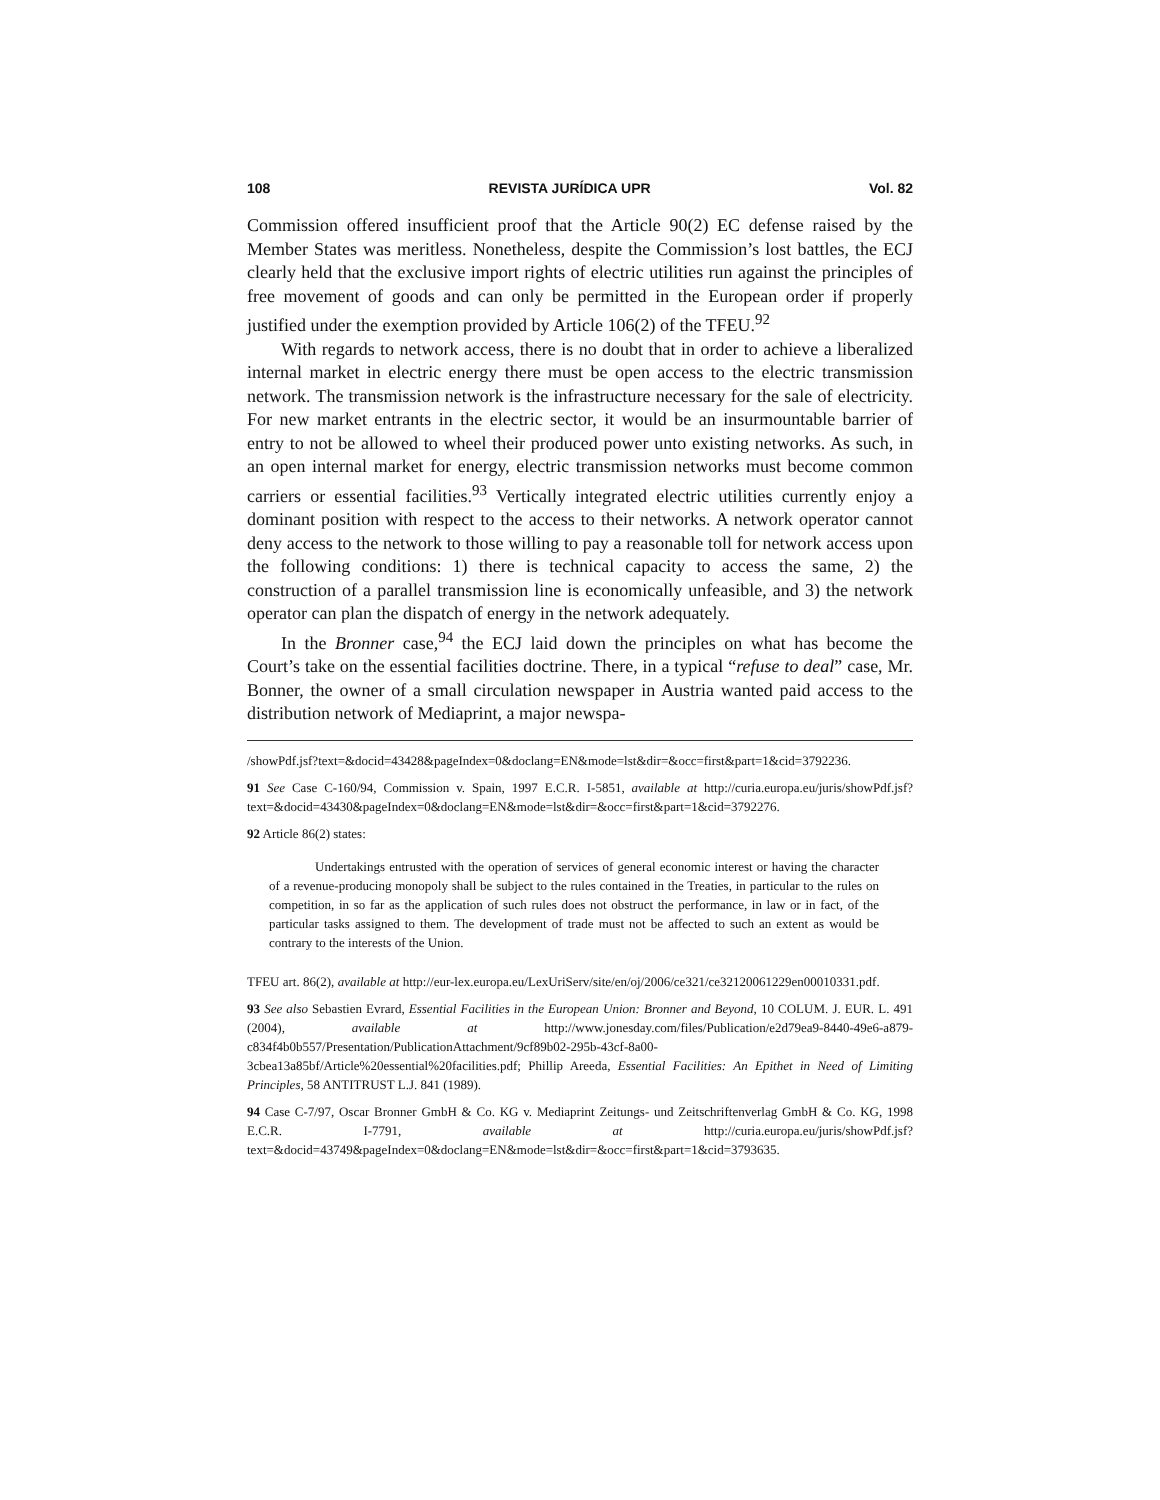108 REVISTA JURÍDICA UPR Vol. 82
Commission offered insufficient proof that the Article 90(2) EC defense raised by the Member States was meritless. Nonetheless, despite the Commission’s lost battles, the ECJ clearly held that the exclusive import rights of electric utilities run against the principles of free movement of goods and can only be permitted in the European order if properly justified under the exemption provided by Article 106(2) of the TFEU.<sup>92</sup>
With regards to network access, there is no doubt that in order to achieve a liberalized internal market in electric energy there must be open access to the electric transmission network. The transmission network is the infrastructure necessary for the sale of electricity. For new market entrants in the electric sector, it would be an insurmountable barrier of entry to not be allowed to wheel their produced power unto existing networks. As such, in an open internal market for energy, electric transmission networks must become common carriers or essential facilities.<sup>93</sup> Vertically integrated electric utilities currently enjoy a dominant position with respect to the access to their networks. A network operator cannot deny access to the network to those willing to pay a reasonable toll for network access upon the following conditions: 1) there is technical capacity to access the same, 2) the construction of a parallel transmission line is economically unfeasible, and 3) the network operator can plan the dispatch of energy in the network adequately.
In the Bronner case,<sup>94</sup> the ECJ laid down the principles on what has become the Court’s take on the essential facilities doctrine. There, in a typical “refuse to deal” case, Mr. Bonner, the owner of a small circulation newspaper in Austria wanted paid access to the distribution network of Mediaprint, a major newspa-
/showPdf.jsf?text=&docid=43428&pageIndex=0&doclang=EN&mode=lst&dir=&occ=first&part=1&cid=3792236.
91 See Case C-160/94, Commission v. Spain, 1997 E.C.R. I-5851, available at http://curia.europa.eu/juris/showPdf.jsf?text=&docid=43430&pageIndex=0&doclang=EN&mode=lst&dir=&occ=first&part=1&cid=3792276.
92 Article 86(2) states:
Undertakings entrusted with the operation of services of general economic interest or having the character of a revenue-producing monopoly shall be subject to the rules contained in the Treaties, in particular to the rules on competition, in so far as the application of such rules does not obstruct the performance, in law or in fact, of the particular tasks assigned to them. The development of trade must not be affected to such an extent as would be contrary to the interests of the Union.
TFEU art. 86(2), available at http://eur-lex.europa.eu/LexUriServ/site/en/oj/2006/ce321/ce32120061229en00010331.pdf.
93 See also Sebastien Evrard, Essential Facilities in the European Union: Bronner and Beyond, 10 COLUM. J. EUR. L. 491 (2004), available at http://www.jonesday.com/files/Publication/e2d79ea9-8440-49e6-a879-c834f4b0b557/Presentation/PublicationAttachment/9cf89b02-295b-43cf-8a00-3cbea13a85bf/Article%20essential%20facilities.pdf; Phillip Areeda, Essential Facilities: An Epithet in Need of Limiting Principles, 58 ANTITRUST L.J. 841 (1989).
94 Case C-7/97, Oscar Bronner GmbH & Co. KG v. Mediaprint Zeitungs- und Zeitschriftenverlag GmbH & Co. KG, 1998 E.C.R. I-7791, available at http://curia.europa.eu/juris/showPdf.jsf?text=&docid=43749&pageIndex=0&doclang=EN&mode=lst&dir=&occ=first&part=1&cid=3793635.